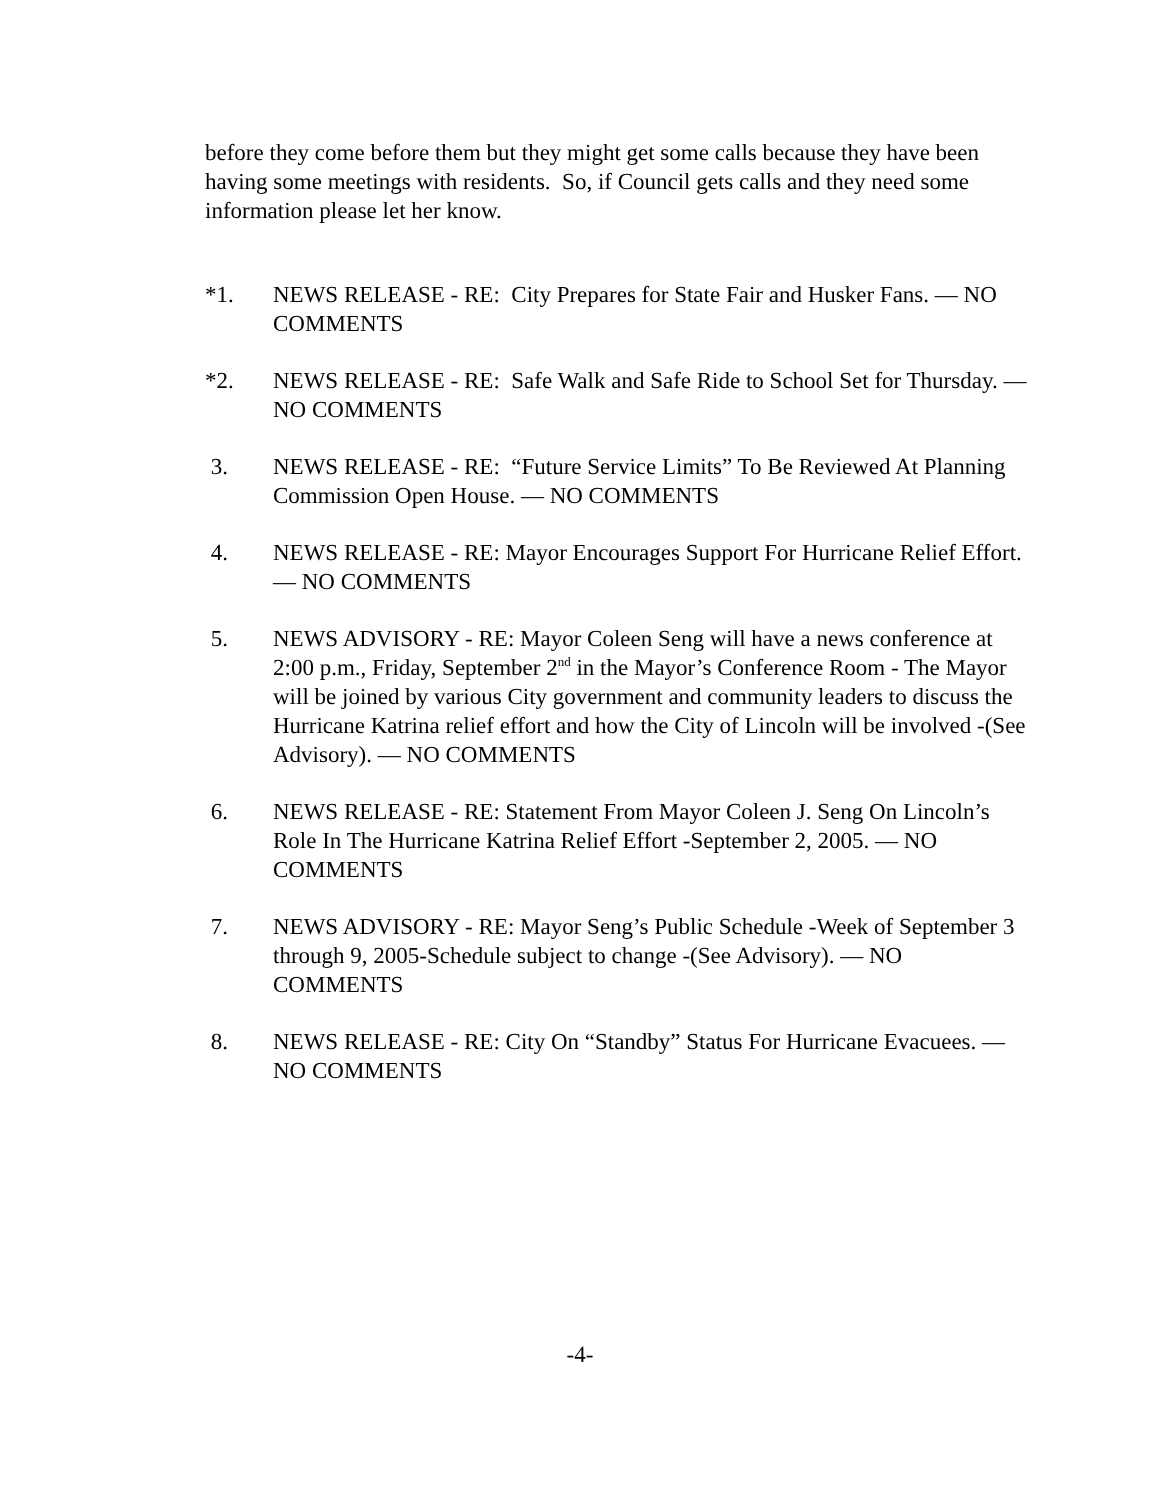before they come before them but they might get some calls because they have been having some meetings with residents. So, if Council gets calls and they need some information please let her know.
*1. NEWS RELEASE - RE: City Prepares for State Fair and Husker Fans. — NO COMMENTS
*2. NEWS RELEASE - RE: Safe Walk and Safe Ride to School Set for Thursday. — NO COMMENTS
3. NEWS RELEASE - RE: “Future Service Limits” To Be Reviewed At Planning Commission Open House. — NO COMMENTS
4. NEWS RELEASE - RE: Mayor Encourages Support For Hurricane Relief Effort. — NO COMMENTS
5. NEWS ADVISORY - RE: Mayor Coleen Seng will have a news conference at 2:00 p.m., Friday, September 2<sup>nd</sup> in the Mayor’s Conference Room - The Mayor will be joined by various City government and community leaders to discuss the Hurricane Katrina relief effort and how the City of Lincoln will be involved -(See Advisory). — NO COMMENTS
6. NEWS RELEASE - RE: Statement From Mayor Coleen J. Seng On Lincoln’s Role In The Hurricane Katrina Relief Effort -September 2, 2005. — NO COMMENTS
7. NEWS ADVISORY - RE: Mayor Seng’s Public Schedule -Week of September 3 through 9, 2005-Schedule subject to change -(See Advisory). — NO COMMENTS
8. NEWS RELEASE - RE: City On “Standby” Status For Hurricane Evacuees. — NO COMMENTS
-4-